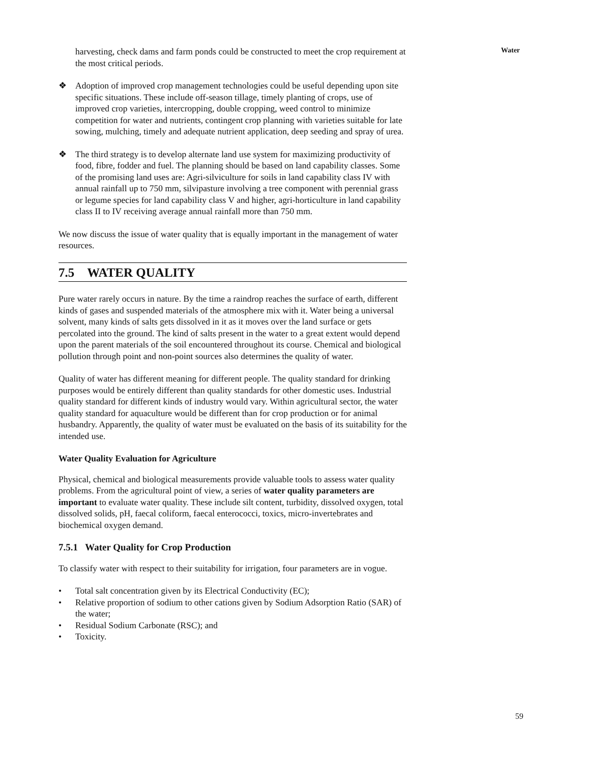Water
harvesting, check dams and farm ponds could be constructed to meet the crop requirement at the most critical periods.
❖ Adoption of improved crop management technologies could be useful depending upon site specific situations. These include off-season tillage, timely planting of crops, use of improved crop varieties, intercropping, double cropping, weed control to minimize competition for water and nutrients, contingent crop planning with varieties suitable for late sowing, mulching, timely and adequate nutrient application, deep seeding and spray of urea.
❖ The third strategy is to develop alternate land use system for maximizing productivity of food, fibre, fodder and fuel. The planning should be based on land capability classes. Some of the promising land uses are: Agri-silviculture for soils in land capability class IV with annual rainfall up to 750 mm, silvipasture involving a tree component with perennial grass or legume species for land capability class V and higher, agri-horticulture in land capability class II to IV receiving average annual rainfall more than 750 mm.
We now discuss the issue of water quality that is equally important in the management of water resources.
7.5 WATER QUALITY
Pure water rarely occurs in nature. By the time a raindrop reaches the surface of earth, different kinds of gases and suspended materials of the atmosphere mix with it. Water being a universal solvent, many kinds of salts gets dissolved in it as it moves over the land surface or gets percolated into the ground. The kind of salts present in the water to a great extent would depend upon the parent materials of the soil encountered throughout its course. Chemical and biological pollution through point and non-point sources also determines the quality of water.
Quality of water has different meaning for different people. The quality standard for drinking purposes would be entirely different than quality standards for other domestic uses. Industrial quality standard for different kinds of industry would vary. Within agricultural sector, the water quality standard for aquaculture would be different than for crop production or for animal husbandry. Apparently, the quality of water must be evaluated on the basis of its suitability for the intended use.
Water Quality Evaluation for Agriculture
Physical, chemical and biological measurements provide valuable tools to assess water quality problems. From the agricultural point of view, a series of water quality parameters are important to evaluate water quality. These include silt content, turbidity, dissolved oxygen, total dissolved solids, pH, faecal coliform, faecal enterococci, toxics, micro-invertebrates and biochemical oxygen demand.
7.5.1 Water Quality for Crop Production
To classify water with respect to their suitability for irrigation, four parameters are in vogue.
• Total salt concentration given by its Electrical Conductivity (EC);
• Relative proportion of sodium to other cations given by Sodium Adsorption Ratio (SAR) of the water;
• Residual Sodium Carbonate (RSC); and
• Toxicity.
59